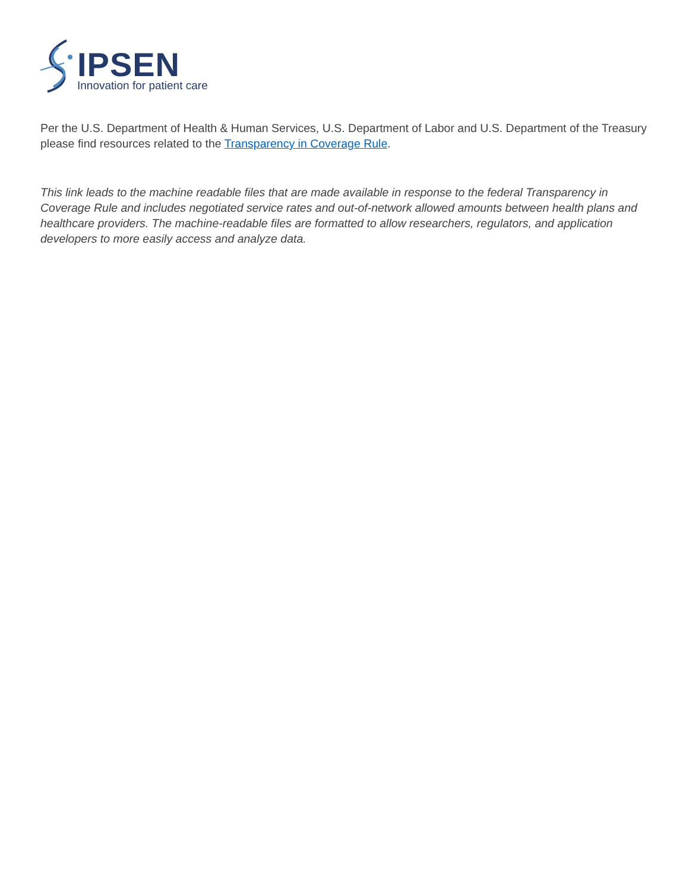IPSEN
Innovation for patient care
Per the U.S. Department of Health & Human Services, U.S. Department of Labor and U.S. Department of the Treasury please find resources related to the Transparency in Coverage Rule.
This link leads to the machine readable files that are made available in response to the federal Transparency in Coverage Rule and includes negotiated service rates and out-of-network allowed amounts between health plans and healthcare providers. The machine-readable files are formatted to allow researchers, regulators, and application developers to more easily access and analyze data.